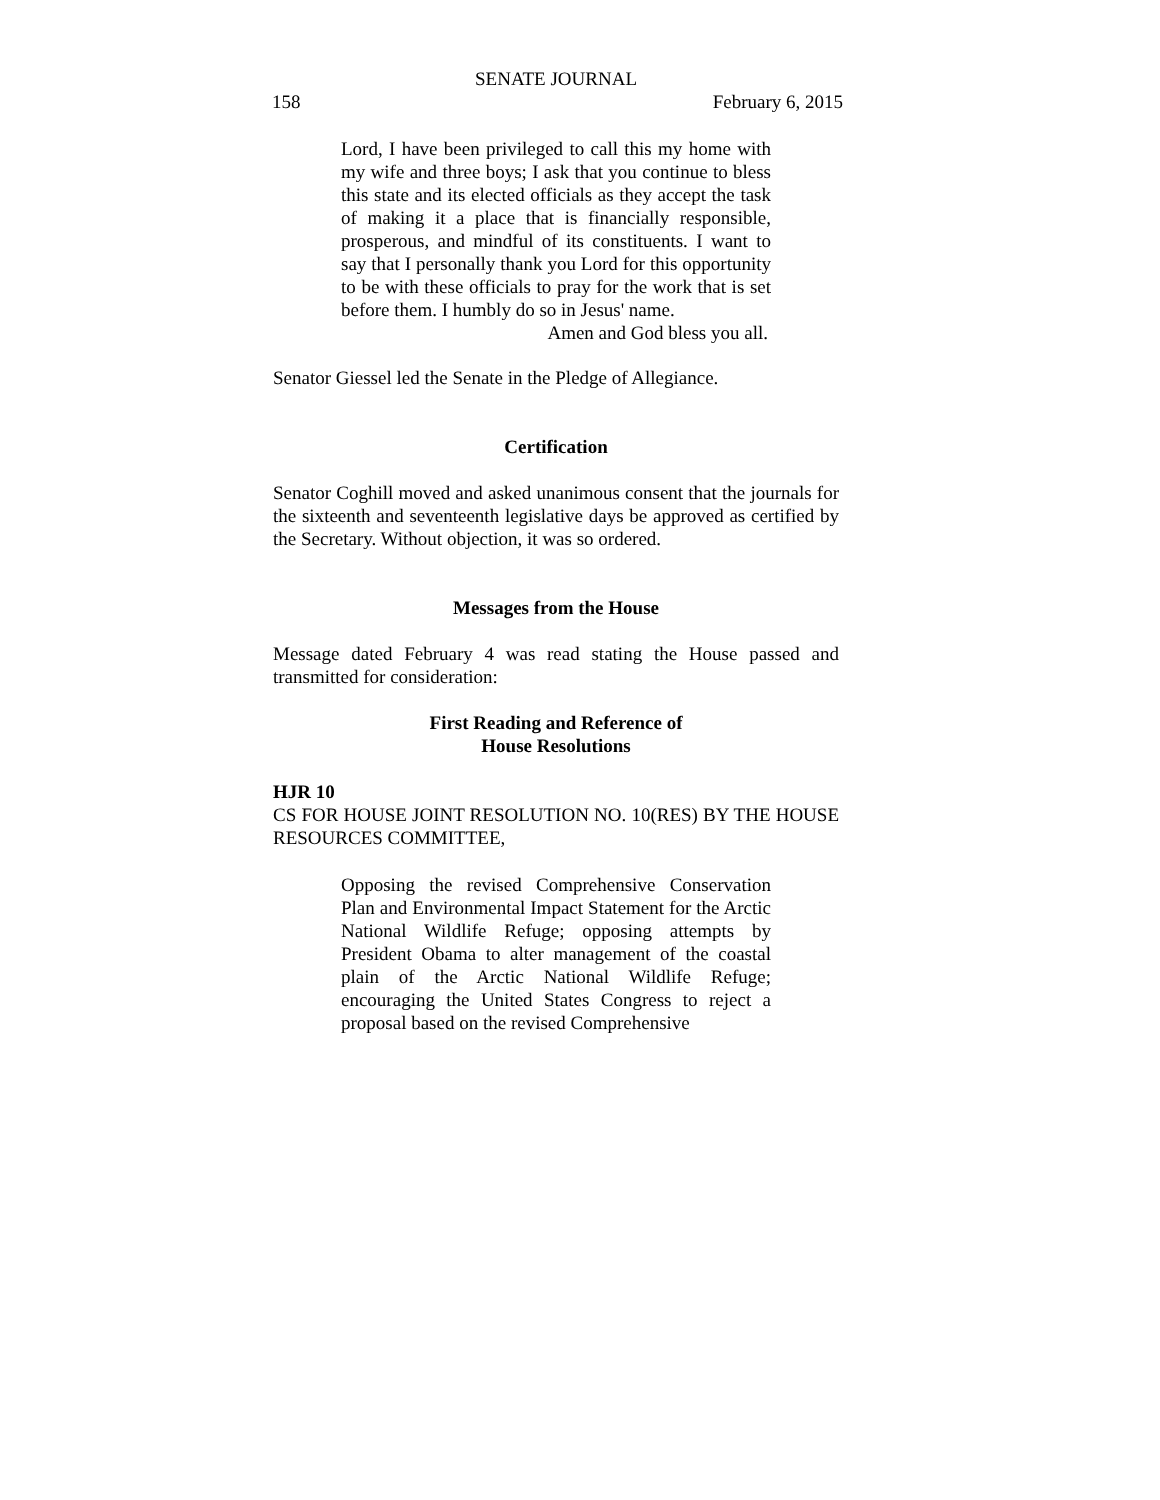SENATE JOURNAL
158 February 6, 2015
Lord, I have been privileged to call this my home with my wife and three boys; I ask that you continue to bless this state and its elected officials as they accept the task of making it a place that is financially responsible, prosperous, and mindful of its constituents. I want to say that I personally thank you Lord for this opportunity to be with these officials to pray for the work that is set before them. I humbly do so in Jesus' name.
Amen and God bless you all.
Senator Giessel led the Senate in the Pledge of Allegiance.
Certification
Senator Coghill moved and asked unanimous consent that the journals for the sixteenth and seventeenth legislative days be approved as certified by the Secretary. Without objection, it was so ordered.
Messages from the House
Message dated February 4 was read stating the House passed and transmitted for consideration:
First Reading and Reference of
House Resolutions
HJR 10
CS FOR HOUSE JOINT RESOLUTION NO. 10(RES) BY THE HOUSE RESOURCES COMMITTEE,
Opposing the revised Comprehensive Conservation Plan and Environmental Impact Statement for the Arctic National Wildlife Refuge; opposing attempts by President Obama to alter management of the coastal plain of the Arctic National Wildlife Refuge; encouraging the United States Congress to reject a proposal based on the revised Comprehensive